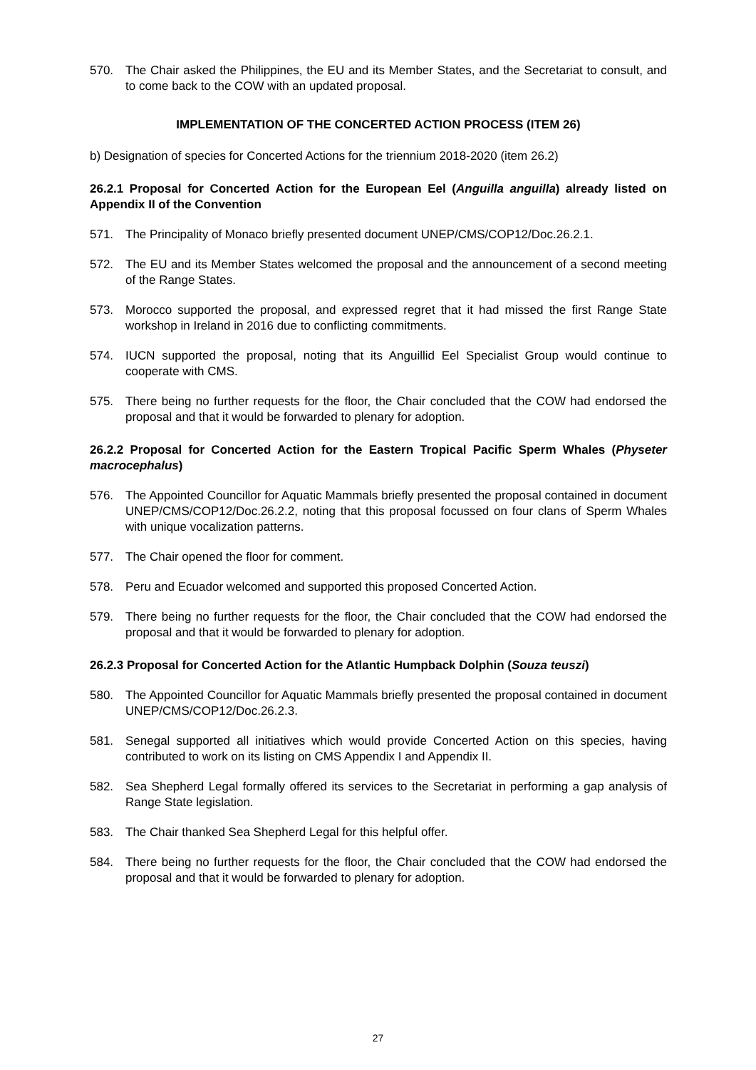570. The Chair asked the Philippines, the EU and its Member States, and the Secretariat to consult, and to come back to the COW with an updated proposal.
IMPLEMENTATION OF THE CONCERTED ACTION PROCESS (ITEM 26)
b) Designation of species for Concerted Actions for the triennium 2018-2020 (item 26.2)
26.2.1 Proposal for Concerted Action for the European Eel (Anguilla anguilla) already listed on Appendix II of the Convention
571. The Principality of Monaco briefly presented document UNEP/CMS/COP12/Doc.26.2.1.
572. The EU and its Member States welcomed the proposal and the announcement of a second meeting of the Range States.
573. Morocco supported the proposal, and expressed regret that it had missed the first Range State workshop in Ireland in 2016 due to conflicting commitments.
574. IUCN supported the proposal, noting that its Anguillid Eel Specialist Group would continue to cooperate with CMS.
575. There being no further requests for the floor, the Chair concluded that the COW had endorsed the proposal and that it would be forwarded to plenary for adoption.
26.2.2 Proposal for Concerted Action for the Eastern Tropical Pacific Sperm Whales (Physeter macrocephalus)
576. The Appointed Councillor for Aquatic Mammals briefly presented the proposal contained in document UNEP/CMS/COP12/Doc.26.2.2, noting that this proposal focussed on four clans of Sperm Whales with unique vocalization patterns.
577. The Chair opened the floor for comment.
578. Peru and Ecuador welcomed and supported this proposed Concerted Action.
579. There being no further requests for the floor, the Chair concluded that the COW had endorsed the proposal and that it would be forwarded to plenary for adoption.
26.2.3 Proposal for Concerted Action for the Atlantic Humpback Dolphin (Souza teuszi)
580. The Appointed Councillor for Aquatic Mammals briefly presented the proposal contained in document UNEP/CMS/COP12/Doc.26.2.3.
581. Senegal supported all initiatives which would provide Concerted Action on this species, having contributed to work on its listing on CMS Appendix I and Appendix II.
582. Sea Shepherd Legal formally offered its services to the Secretariat in performing a gap analysis of Range State legislation.
583. The Chair thanked Sea Shepherd Legal for this helpful offer.
584. There being no further requests for the floor, the Chair concluded that the COW had endorsed the proposal and that it would be forwarded to plenary for adoption.
27